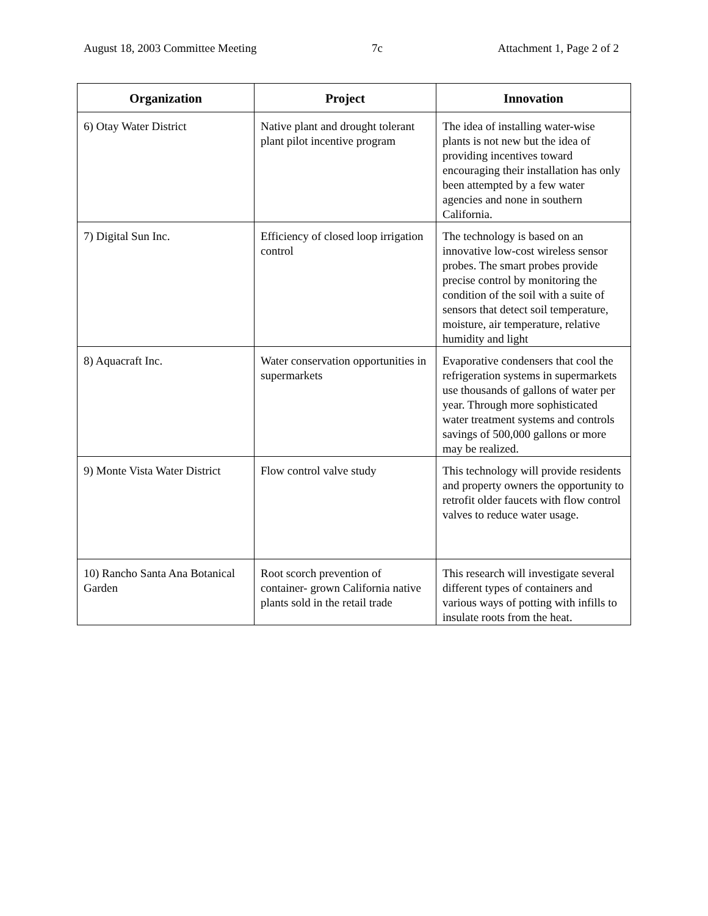August 18, 2003 Committee Meeting 7c Attachment 1, Page 2 of 2
| Organization | Project | Innovation |
| --- | --- | --- |
| 6) Otay Water District | Native plant and drought tolerant plant pilot incentive program | The idea of installing water-wise plants is not new but the idea of providing incentives toward encouraging their installation has only been attempted by a few water agencies and none in southern California. |
| 7) Digital Sun Inc. | Efficiency of closed loop irrigation control | The technology is based on an innovative low-cost wireless sensor probes. The smart probes provide precise control by monitoring the condition of the soil with a suite of sensors that detect soil temperature, moisture, air temperature, relative humidity and light |
| 8) Aquacraft Inc. | Water conservation opportunities in supermarkets | Evaporative condensers that cool the refrigeration systems in supermarkets use thousands of gallons of water per year. Through more sophisticated water treatment systems and controls savings of 500,000 gallons or more may be realized. |
| 9) Monte Vista Water District | Flow control valve study | This technology will provide residents and property owners the opportunity to retrofit older faucets with flow control valves to reduce water usage. |
| 10) Rancho Santa Ana Botanical Garden | Root scorch prevention of container- grown California native plants sold in the retail trade | This research will investigate several different types of containers and various ways of potting with infills to insulate roots from the heat. |